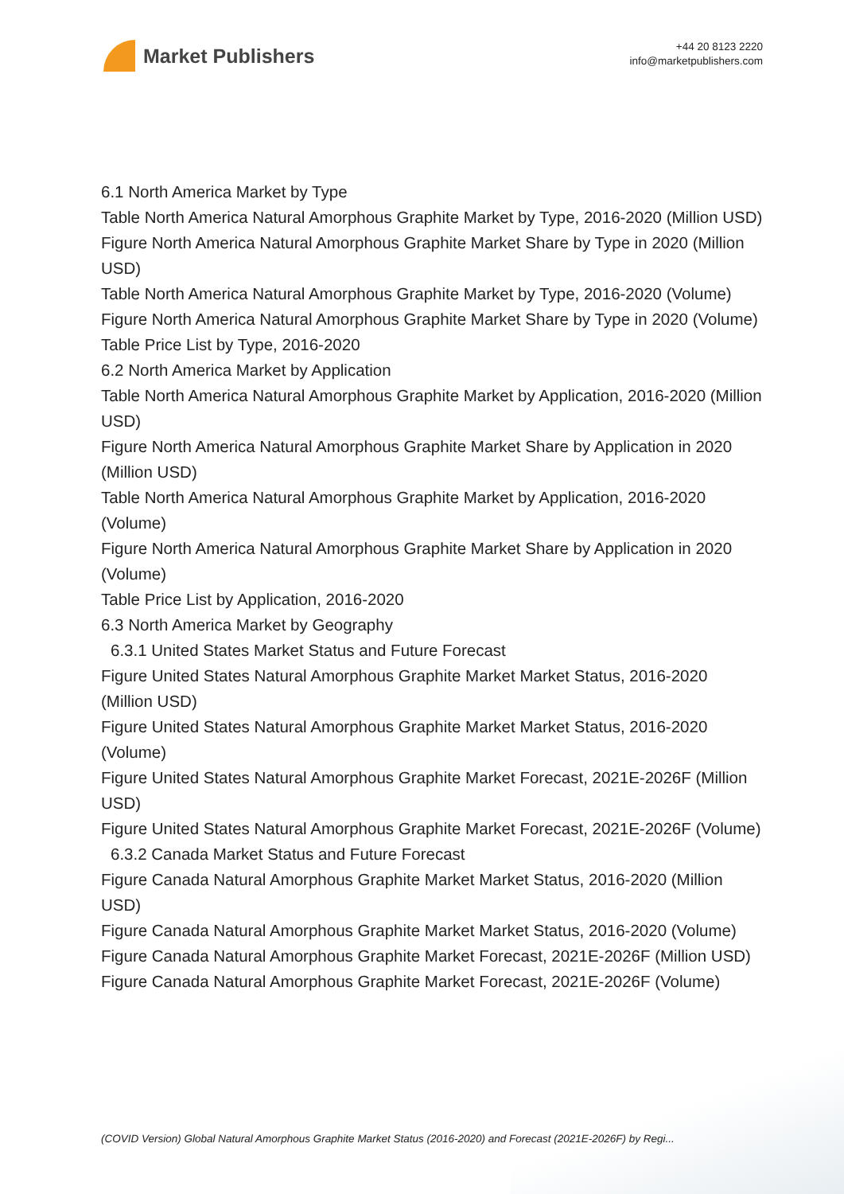Market Publishers
+44 20 8123 2220
info@marketpublishers.com
6.1 North America Market by Type
Table North America Natural Amorphous Graphite Market by Type, 2016-2020 (Million USD)
Figure North America Natural Amorphous Graphite Market Share by Type in 2020 (Million USD)
Table North America Natural Amorphous Graphite Market by Type, 2016-2020 (Volume)
Figure North America Natural Amorphous Graphite Market Share by Type in 2020 (Volume)
Table Price List by Type, 2016-2020
6.2 North America Market by Application
Table North America Natural Amorphous Graphite Market by Application, 2016-2020 (Million USD)
Figure North America Natural Amorphous Graphite Market Share by Application in 2020 (Million USD)
Table North America Natural Amorphous Graphite Market by Application, 2016-2020 (Volume)
Figure North America Natural Amorphous Graphite Market Share by Application in 2020 (Volume)
Table Price List by Application, 2016-2020
6.3 North America Market by Geography
6.3.1 United States Market Status and Future Forecast
Figure United States Natural Amorphous Graphite Market Market Status, 2016-2020 (Million USD)
Figure United States Natural Amorphous Graphite Market Market Status, 2016-2020 (Volume)
Figure United States Natural Amorphous Graphite Market Forecast, 2021E-2026F (Million USD)
Figure United States Natural Amorphous Graphite Market Forecast, 2021E-2026F (Volume)
6.3.2 Canada Market Status and Future Forecast
Figure Canada Natural Amorphous Graphite Market Market Status, 2016-2020 (Million USD)
Figure Canada Natural Amorphous Graphite Market Market Status, 2016-2020 (Volume)
Figure Canada Natural Amorphous Graphite Market Forecast, 2021E-2026F (Million USD)
Figure Canada Natural Amorphous Graphite Market Forecast, 2021E-2026F (Volume)
(COVID Version) Global Natural Amorphous Graphite Market Status (2016-2020) and Forecast (2021E-2026F) by Regi...